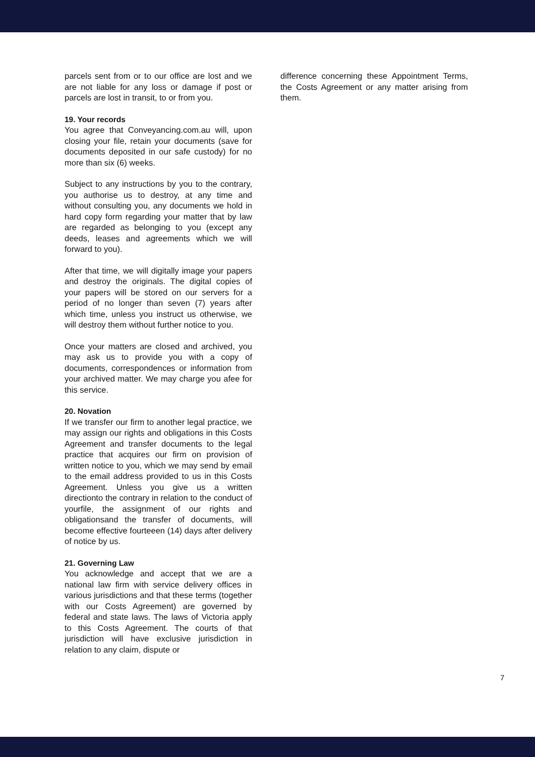parcels sent from or to our office are lost and we are not liable for any loss or damage if post or parcels are lost in transit, to or from you.
19. Your records
You agree that Conveyancing.com.au will, upon closing your file, retain your documents (save for documents deposited in our safe custody) for no more than six (6) weeks.
Subject to any instructions by you to the contrary, you authorise us to destroy, at any time and without consulting you, any documents we hold in hard copy form regarding your matter that by law are regarded as belonging to you (except any deeds, leases and agreements which we will forward to you).
After that time, we will digitally image your papers and destroy the originals. The digital copies of your papers will be stored on our servers for a period of no longer than seven (7) years after which time, unless you instruct us otherwise, we will destroy them without further notice to you.
Once your matters are closed and archived, you may ask us to provide you with a copy of documents, correspondences or information from your archived matter. We may charge you afee for this service.
20. Novation
If we transfer our firm to another legal practice, we may assign our rights and obligations in this Costs Agreement and transfer documents to the legal practice that acquires our firm on provision of written notice to you, which we may send by email to the email address provided to us in this Costs Agreement. Unless you give us a written directionto the contrary in relation to the conduct of yourfile, the assignment of our rights and obligationsand the transfer of documents, will become effective fourteeen (14) days after delivery of notice by us.
21. Governing Law
You acknowledge and accept that we are a national law firm with service delivery offices in various jurisdictions and that these terms (together with our Costs Agreement) are governed by federal and state laws. The laws of Victoria apply to this Costs Agreement. The courts of that jurisdiction will have exclusive jurisdiction in relation to any claim, dispute or
difference concerning these Appointment Terms, the Costs Agreement or any matter arising from them.
7